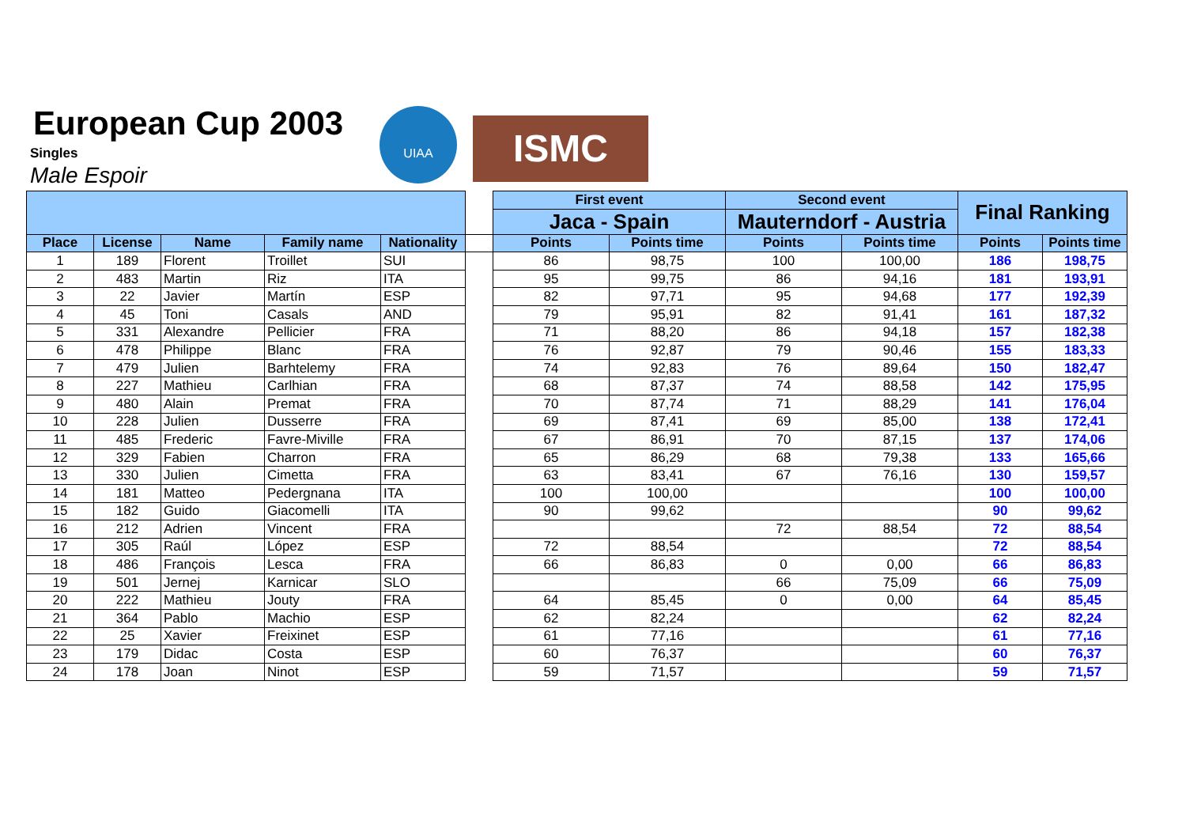European Cup 2003
Singles
Male Espoir
UIAA
ISMC
| | | | | | | First event | | Second event | | Final Ranking | |
| --- | --- | --- | --- | --- | --- | --- | --- | --- | --- | --- | --- |
| | | | | | | Jaca - Spain | | Mauterndorf - Austria | | | |
| Place | License | Name | Family name | Nationality | | Points | Points time | Points | Points time | Points | Points time |
| 1 | 189 | Florent | Troillet | SUI | | 86 | 98,75 | 100 | 100,00 | 186 | 198,75 |
| 2 | 483 | Martin | Riz | ITA | | 95 | 99,75 | 86 | 94,16 | 181 | 193,91 |
| 3 | 22 | Javier | Martín | ESP | | 82 | 97,71 | 95 | 94,68 | 177 | 192,39 |
| 4 | 45 | Toni | Casals | AND | | 79 | 95,91 | 82 | 91,41 | 161 | 187,32 |
| 5 | 331 | Alexandre | Pellicier | FRA | | 71 | 88,20 | 86 | 94,18 | 157 | 182,38 |
| 6 | 478 | Philippe | Blanc | FRA | | 76 | 92,87 | 79 | 90,46 | 155 | 183,33 |
| 7 | 479 | Julien | Barhtelemy | FRA | | 74 | 92,83 | 76 | 89,64 | 150 | 182,47 |
| 8 | 227 | Mathieu | Carlhian | FRA | | 68 | 87,37 | 74 | 88,58 | 142 | 175,95 |
| 9 | 480 | Alain | Premat | FRA | | 70 | 87,74 | 71 | 88,29 | 141 | 176,04 |
| 10 | 228 | Julien | Dusserre | FRA | | 69 | 87,41 | 69 | 85,00 | 138 | 172,41 |
| 11 | 485 | Frederic | Favre-Miville | FRA | | 67 | 86,91 | 70 | 87,15 | 137 | 174,06 |
| 12 | 329 | Fabien | Charron | FRA | | 65 | 86,29 | 68 | 79,38 | 133 | 165,66 |
| 13 | 330 | Julien | Cimetta | FRA | | 63 | 83,41 | 67 | 76,16 | 130 | 159,57 |
| 14 | 181 | Matteo | Pedergnana | ITA | | 100 | 100,00 | | | 100 | 100,00 |
| 15 | 182 | Guido | Giacomelli | ITA | | 90 | 99,62 | | | 90 | 99,62 |
| 16 | 212 | Adrien | Vincent | FRA | | | | 72 | 88,54 | 72 | 88,54 |
| 17 | 305 | Raúl | López | ESP | | 72 | 88,54 | | | 72 | 88,54 |
| 18 | 486 | François | Lesca | FRA | | 66 | 86,83 | 0 | 0,00 | 66 | 86,83 |
| 19 | 501 | Jernej | Karnicar | SLO | | | | 66 | 75,09 | 66 | 75,09 |
| 20 | 222 | Mathieu | Jouty | FRA | | 64 | 85,45 | 0 | 0,00 | 64 | 85,45 |
| 21 | 364 | Pablo | Machio | ESP | | 62 | 82,24 | | | 62 | 82,24 |
| 22 | 25 | Xavier | Freixinet | ESP | | 61 | 77,16 | | | 61 | 77,16 |
| 23 | 179 | Didac | Costa | ESP | | 60 | 76,37 | | | 60 | 76,37 |
| 24 | 178 | Joan | Ninot | ESP | | 59 | 71,57 | | | 59 | 71,57 |